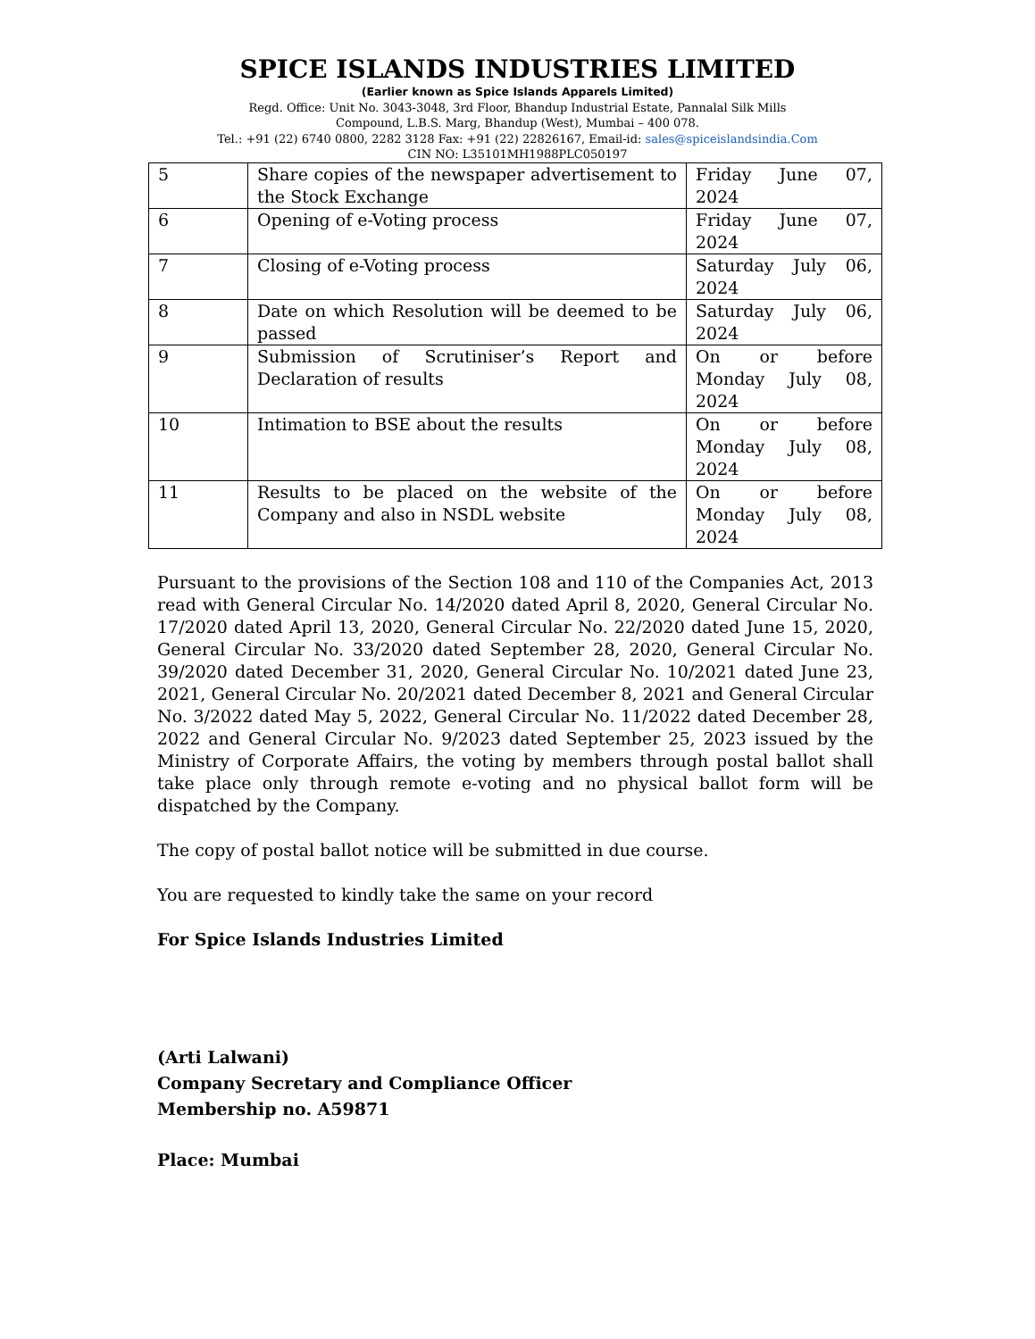SPICE ISLANDS INDUSTRIES LIMITED
(Earlier known as Spice Islands Apparels Limited)
Regd. Office: Unit No. 3043-3048, 3rd Floor, Bhandup Industrial Estate, Pannalal Silk Mills
Compound, L.B.S. Marg, Bhandup (West), Mumbai – 400 078.
Tel.: +91 (22) 6740 0800, 2282 3128 Fax: +91 (22) 22826167, Email-id: sales@spiceislandsindia.Com
CIN NO: L35101MH1988PLC050197
| 5 | Share copies of the newspaper advertisement to the Stock Exchange | Friday June 07, 2024 |
| 6 | Opening of e-Voting process | Friday June 07, 2024 |
| 7 | Closing of e-Voting process | Saturday July 06, 2024 |
| 8 | Date on which Resolution will be deemed to be passed | Saturday July 06, 2024 |
| 9 | Submission of Scrutiniser’s Report and Declaration of results | On or before Monday July 08, 2024 |
| 10 | Intimation to BSE about the results | On or before Monday July 08, 2024 |
| 11 | Results to be placed on the website of the Company and also in NSDL website | On or before Monday July 08, 2024 |
Pursuant to the provisions of the Section 108 and 110 of the Companies Act, 2013 read with General Circular No. 14/2020 dated April 8, 2020, General Circular No. 17/2020 dated April 13, 2020, General Circular No. 22/2020 dated June 15, 2020, General Circular No. 33/2020 dated September 28, 2020, General Circular No. 39/2020 dated December 31, 2020, General Circular No. 10/2021 dated June 23, 2021, General Circular No. 20/2021 dated December 8, 2021 and General Circular No. 3/2022 dated May 5, 2022, General Circular No. 11/2022 dated December 28, 2022 and General Circular No. 9/2023 dated September 25, 2023 issued by the Ministry of Corporate Affairs, the voting by members through postal ballot shall take place only through remote e-voting and no physical ballot form will be dispatched by the Company.
The copy of postal ballot notice will be submitted in due course.
You are requested to kindly take the same on your record
For Spice Islands Industries Limited
(Arti Lalwani)
Company Secretary and Compliance Officer
Membership no. A59871
Place: Mumbai